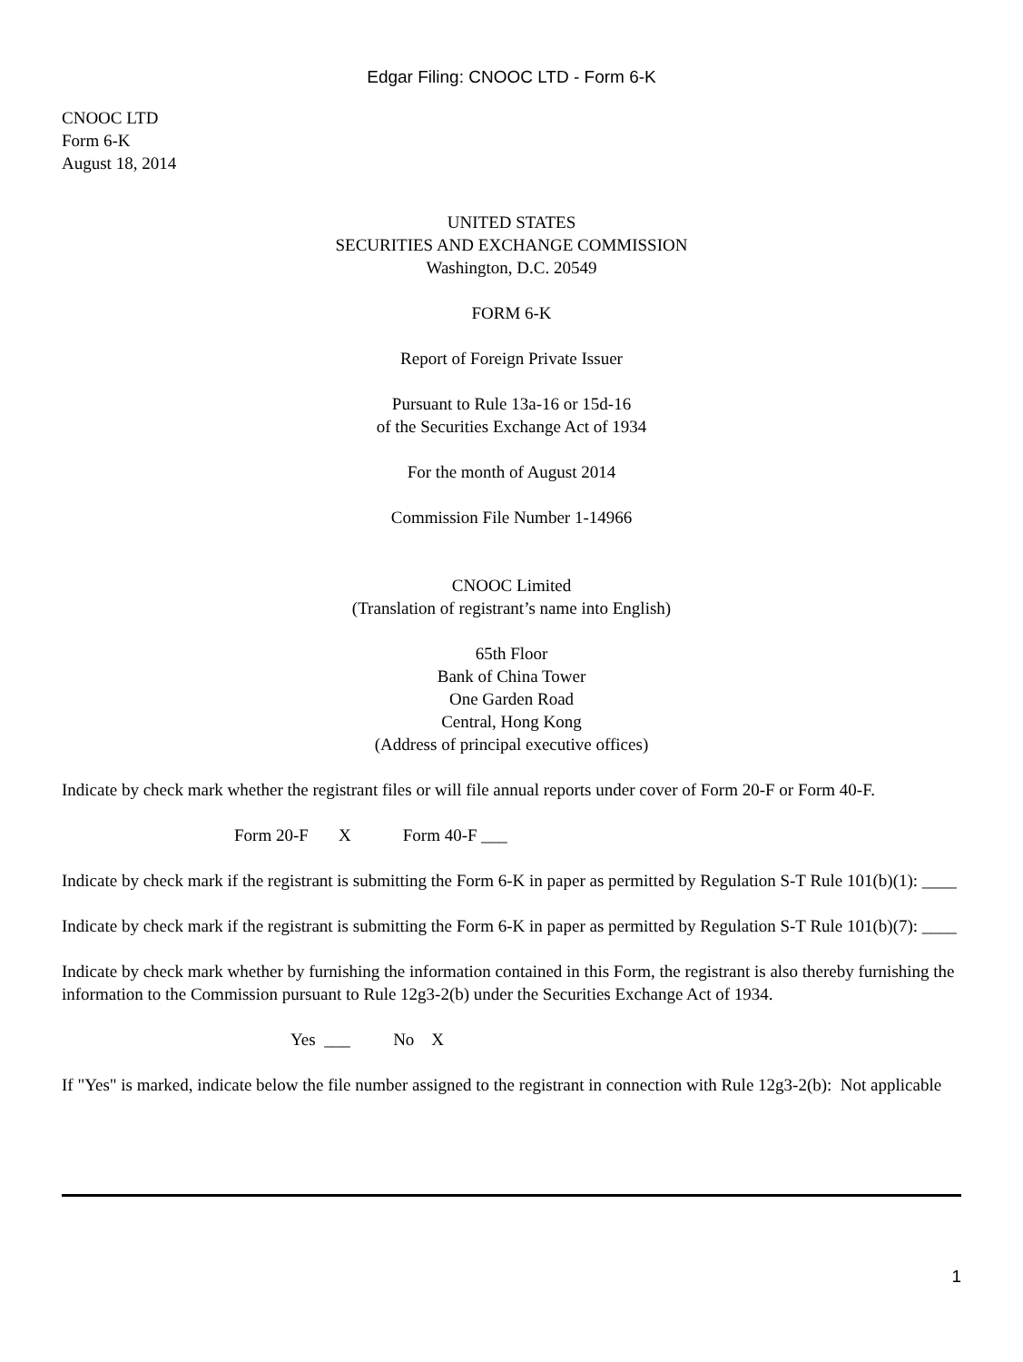Edgar Filing: CNOOC LTD - Form 6-K
CNOOC LTD
Form 6-K
August 18, 2014
UNITED STATES
SECURITIES AND EXCHANGE COMMISSION
Washington, D.C. 20549
FORM 6-K
Report of Foreign Private Issuer
Pursuant to Rule 13a-16 or 15d-16
of the Securities Exchange Act of 1934
For the month of August 2014
Commission File Number 1-14966
CNOOC Limited
(Translation of registrant’s name into English)
65th Floor
Bank of China Tower
One Garden Road
Central, Hong Kong
(Address of principal executive offices)
Indicate by check mark whether the registrant files or will file annual reports under cover of Form 20-F or Form 40-F.
Form 20-F X Form 40-F ___
Indicate by check mark if the registrant is submitting the Form 6-K in paper as permitted by Regulation S-T Rule 101(b)(1): ____
Indicate by check mark if the registrant is submitting the Form 6-K in paper as permitted by Regulation S-T Rule 101(b)(7): ____
Indicate by check mark whether by furnishing the information contained in this Form, the registrant is also thereby furnishing the information to the Commission pursuant to Rule 12g3-2(b) under the Securities Exchange Act of 1934.
Yes ___ No X
If "Yes" is marked, indicate below the file number assigned to the registrant in connection with Rule 12g3-2(b): Not applicable
1